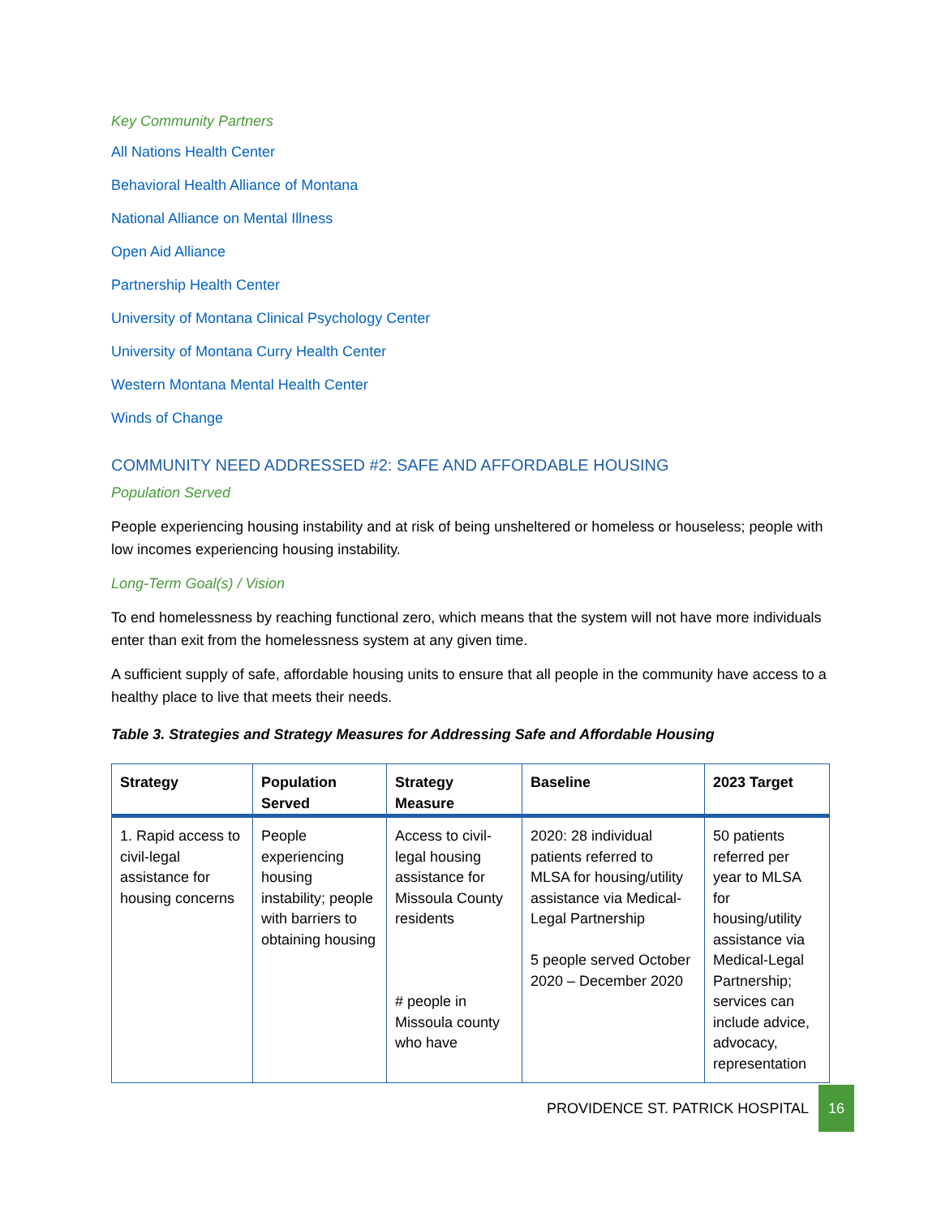Key Community Partners
All Nations Health Center
Behavioral Health Alliance of Montana
National Alliance on Mental Illness
Open Aid Alliance
Partnership Health Center
University of Montana Clinical Psychology Center
University of Montana Curry Health Center
Western Montana Mental Health Center
Winds of Change
COMMUNITY NEED ADDRESSED #2: SAFE AND AFFORDABLE HOUSING
Population Served
People experiencing housing instability and at risk of being unsheltered or homeless or houseless; people with low incomes experiencing housing instability.
Long-Term Goal(s) / Vision
To end homelessness by reaching functional zero, which means that the system will not have more individuals enter than exit from the homelessness system at any given time.
A sufficient supply of safe, affordable housing units to ensure that all people in the community have access to a healthy place to live that meets their needs.
Table 3. Strategies and Strategy Measures for Addressing Safe and Affordable Housing
| Strategy | Population Served | Strategy Measure | Baseline | 2023 Target |
| --- | --- | --- | --- | --- |
| 1. Rapid access to civil-legal assistance for housing concerns | People experiencing housing instability; people with barriers to obtaining housing | Access to civil-legal housing assistance for Missoula County residents # people in Missoula county who have | 2020: 28 individual patients referred to MLSA for housing/utility assistance via Medical-Legal Partnership 5 people served October 2020 – December 2020 | 50 patients referred per year to MLSA for housing/utility assistance via Medical-Legal Partnership; services can include advice, advocacy, representation |
PROVIDENCE ST. PATRICK HOSPITAL 16